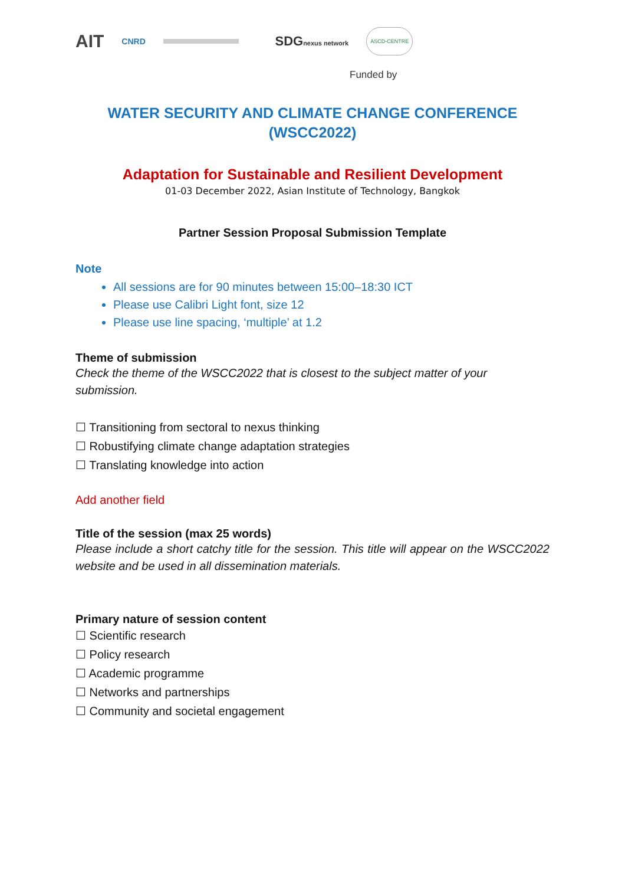AIT CNRD SDGnexus network ASCD-CENTRE
Funded by
WATER SECURITY AND CLIMATE CHANGE CONFERENCE (WSCC2022)
Adaptation for Sustainable and Resilient Development
01-03 December 2022, Asian Institute of Technology, Bangkok
Partner Session Proposal Submission Template
Note
All sessions are for 90 minutes between 15:00–18:30 ICT
Please use Calibri Light font, size 12
Please use line spacing, ‘multiple’ at 1.2
Theme of submission
Check the theme of the WSCC2022 that is closest to the subject matter of your submission.
☐ Transitioning from sectoral to nexus thinking
☐ Robustifying climate change adaptation strategies
☐ Translating knowledge into action
Add another field
Title of the session (max 25 words)
Please include a short catchy title for the session. This title will appear on the WSCC2022 website and be used in all dissemination materials.
Primary nature of session content
☐ Scientific research
☐ Policy research
☐ Academic programme
☐ Networks and partnerships
☐ Community and societal engagement